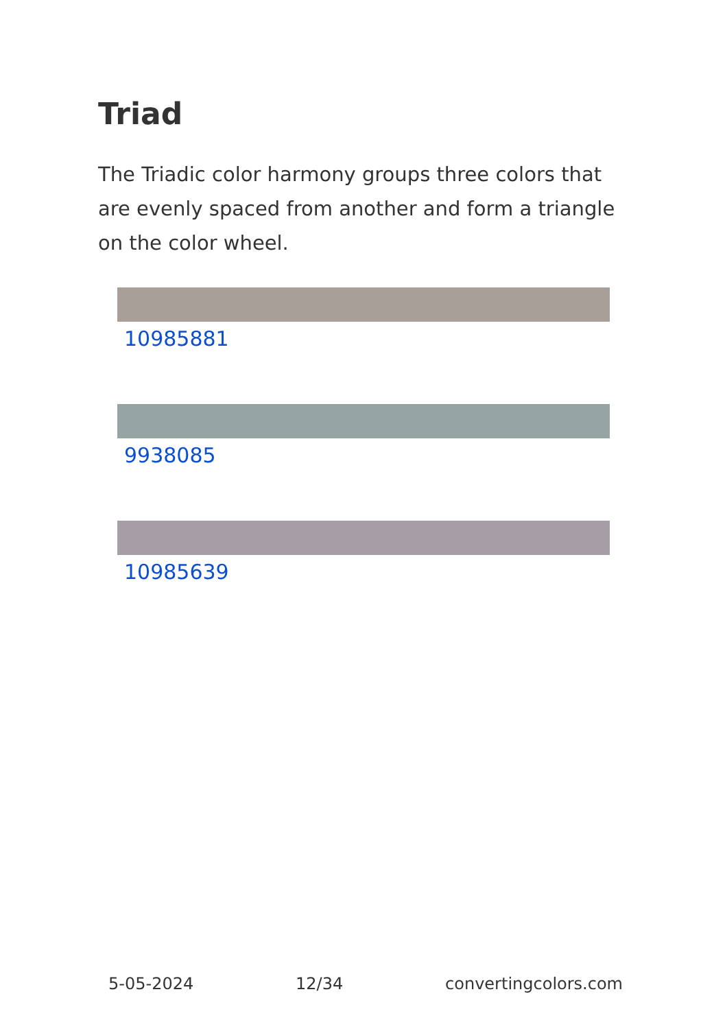Triad
The Triadic color harmony groups three colors that are evenly spaced from another and form a triangle on the color wheel.
10985881
9938085
10985639
5-05-2024 12/34 convertingcolors.com